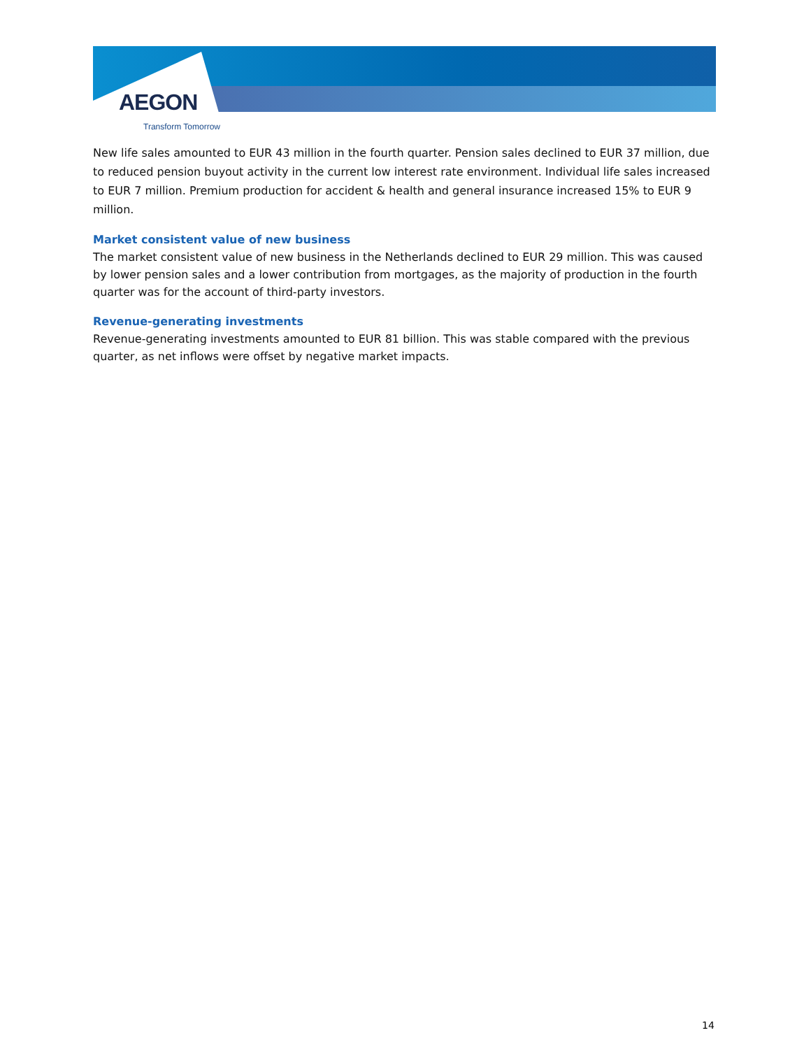AEGON
Transform Tomorrow
New life sales amounted to EUR 43 million in the fourth quarter. Pension sales declined to EUR 37 million, due to reduced pension buyout activity in the current low interest rate environment. Individual life sales increased to EUR 7 million. Premium production for accident & health and general insurance increased 15% to EUR 9 million.
Market consistent value of new business
The market consistent value of new business in the Netherlands declined to EUR 29 million. This was caused by lower pension sales and a lower contribution from mortgages, as the majority of production in the fourth quarter was for the account of third-party investors.
Revenue-generating investments
Revenue-generating investments amounted to EUR 81 billion. This was stable compared with the previous quarter, as net inflows were offset by negative market impacts.
14